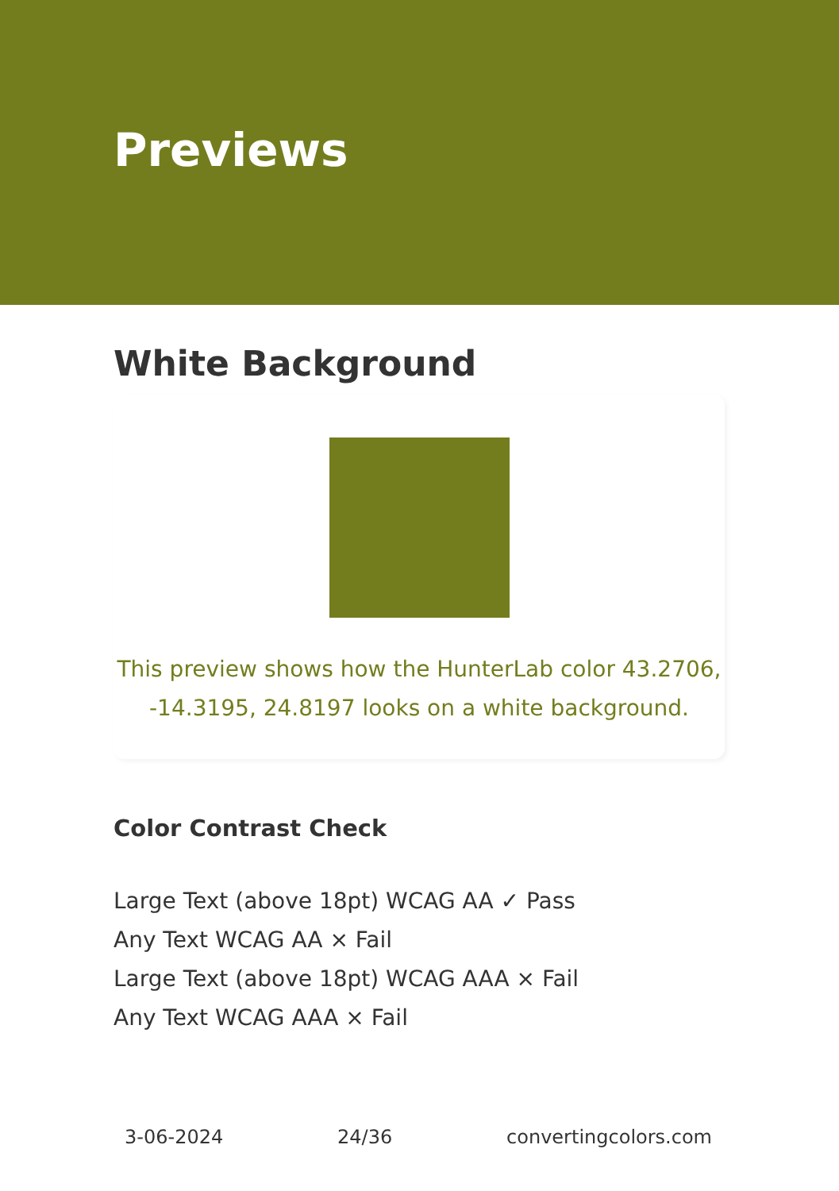Previews
White Background
This preview shows how the HunterLab color 43.2706, -14.3195, 24.8197 looks on a white background.
Color Contrast Check
Large Text (above 18pt) WCAG AA ✓ Pass
Any Text WCAG AA × Fail
Large Text (above 18pt) WCAG AAA × Fail
Any Text WCAG AAA × Fail
3-06-2024 24/36 convertingcolors.com